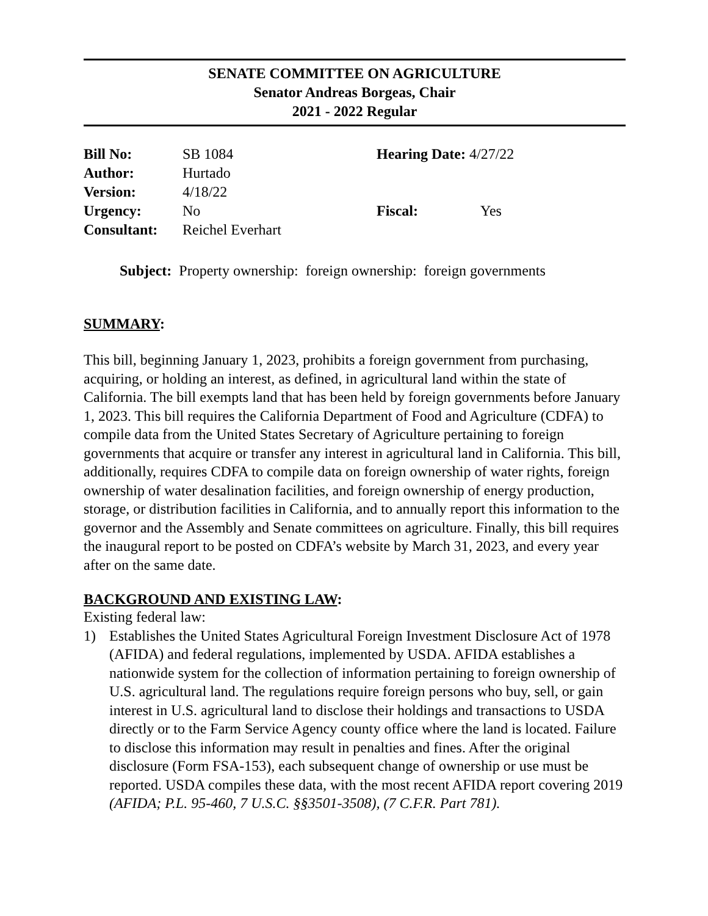SENATE COMMITTEE ON AGRICULTURE
Senator Andreas Borgeas, Chair
2021 - 2022 Regular
| Bill No: | SB 1084 | Hearing Date: 4/27/22 | |
| Author: | Hurtado | | |
| Version: | 4/18/22 | | |
| Urgency: | No | Fiscal: | Yes |
| Consultant: | Reichel Everhart | | |
Subject: Property ownership: foreign ownership: foreign governments
SUMMARY:
This bill, beginning January 1, 2023, prohibits a foreign government from purchasing, acquiring, or holding an interest, as defined, in agricultural land within the state of California. The bill exempts land that has been held by foreign governments before January 1, 2023. This bill requires the California Department of Food and Agriculture (CDFA) to compile data from the United States Secretary of Agriculture pertaining to foreign governments that acquire or transfer any interest in agricultural land in California. This bill, additionally, requires CDFA to compile data on foreign ownership of water rights, foreign ownership of water desalination facilities, and foreign ownership of energy production, storage, or distribution facilities in California, and to annually report this information to the governor and the Assembly and Senate committees on agriculture. Finally, this bill requires the inaugural report to be posted on CDFA’s website by March 31, 2023, and every year after on the same date.
BACKGROUND AND EXISTING LAW:
Existing federal law:
1) Establishes the United States Agricultural Foreign Investment Disclosure Act of 1978 (AFIDA) and federal regulations, implemented by USDA. AFIDA establishes a nationwide system for the collection of information pertaining to foreign ownership of U.S. agricultural land. The regulations require foreign persons who buy, sell, or gain interest in U.S. agricultural land to disclose their holdings and transactions to USDA directly or to the Farm Service Agency county office where the land is located. Failure to disclose this information may result in penalties and fines. After the original disclosure (Form FSA-153), each subsequent change of ownership or use must be reported. USDA compiles these data, with the most recent AFIDA report covering 2019 (AFIDA; P.L. 95-460, 7 U.S.C. §§3501-3508), (7 C.F.R. Part 781).